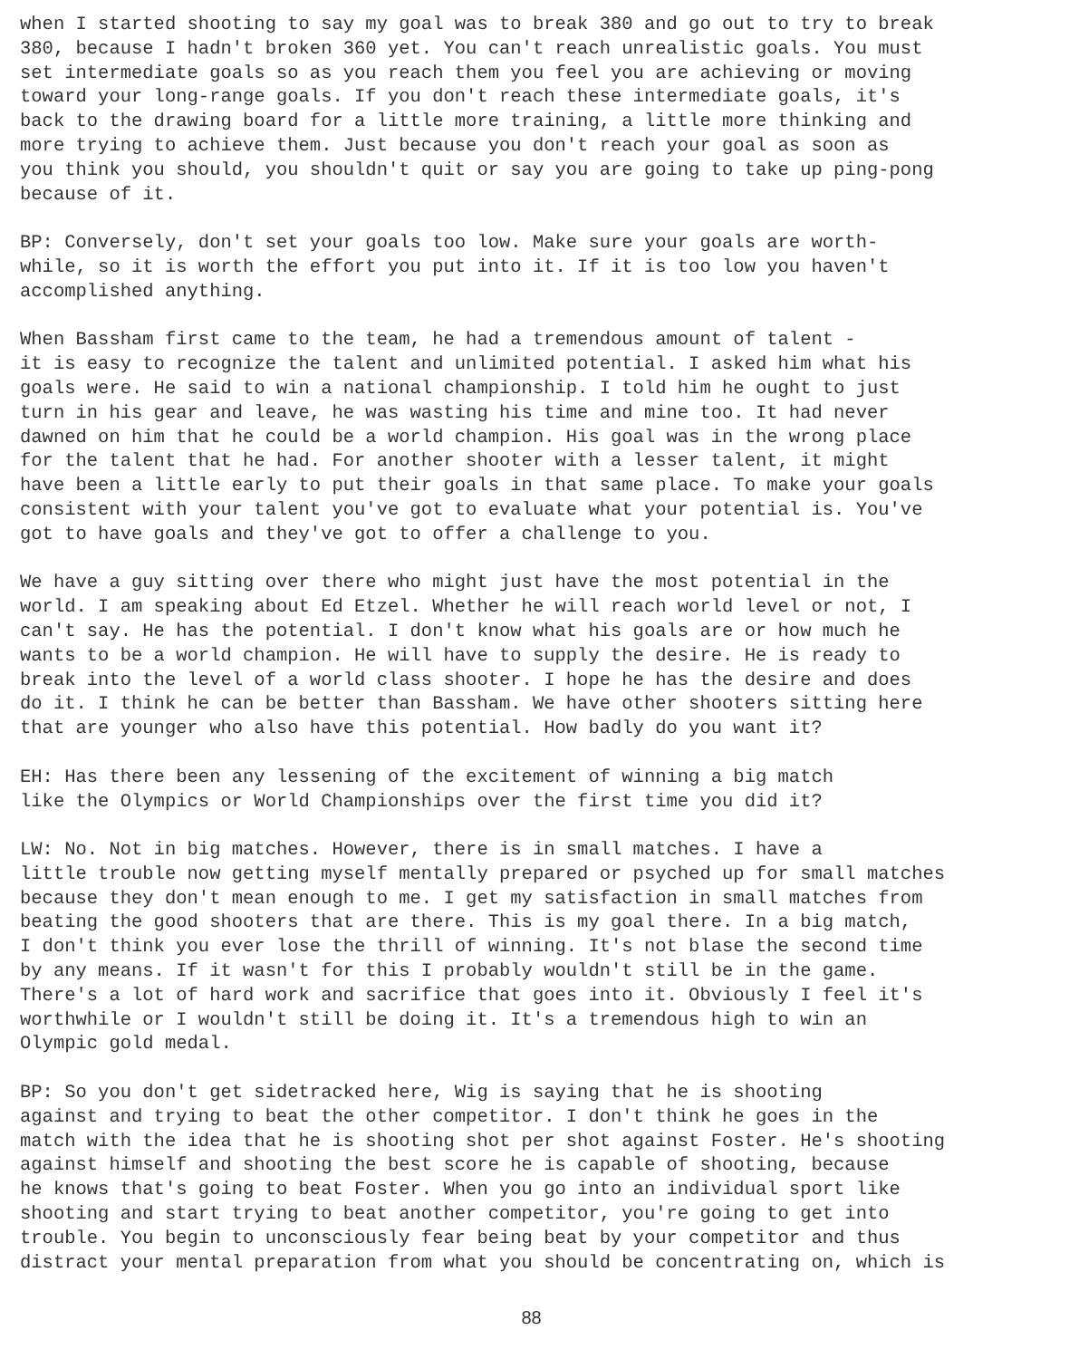when I started shooting to say my goal was to break 380 and go out to try to break 380, because I hadn't broken 360 yet. You can't reach unrealistic goals. You must set intermediate goals so as you reach them you feel you are achieving or moving toward your long-range goals. If you don't reach these intermediate goals, it's back to the drawing board for a little more training, a little more thinking and more trying to achieve them. Just because you don't reach your goal as soon as you think you should, you shouldn't quit or say you are going to take up ping-pong because of it.
BP: Conversely, don't set your goals too low. Make sure your goals are worth- while, so it is worth the effort you put into it. If it is too low you haven't accomplished anything.
When Bassham first came to the team, he had a tremendous amount of talent - it is easy to recognize the talent and unlimited potential. I asked him what his goals were. He said to win a national championship. I told him he ought to just turn in his gear and leave, he was wasting his time and mine too. It had never dawned on him that he could be a world champion. His goal was in the wrong place for the talent that he had. For another shooter with a lesser talent, it might have been a little early to put their goals in that same place. To make your goals consistent with your talent you've got to evaluate what your potential is. You've got to have goals and they've got to offer a challenge to you.
We have a guy sitting over there who might just have the most potential in the world. I am speaking about Ed Etzel. Whether he will reach world level or not, I can't say. He has the potential. I don't know what his goals are or how much he wants to be a world champion. He will have to supply the desire. He is ready to break into the level of a world class shooter. I hope he has the desire and does do it. I think he can be better than Bassham. We have other shooters sitting here that are younger who also have this potential. How badly do you want it?
EH: Has there been any lessening of the excitement of winning a big match like the Olympics or World Championships over the first time you did it?
LW: No. Not in big matches. However, there is in small matches. I have a little trouble now getting myself mentally prepared or psyched up for small matches because they don't mean enough to me. I get my satisfaction in small matches from beating the good shooters that are there. This is my goal there. In a big match, I don't think you ever lose the thrill of winning. It's not blase the second time by any means. If it wasn't for this I probably wouldn't still be in the game. There's a lot of hard work and sacrifice that goes into it. Obviously I feel it's worthwhile or I wouldn't still be doing it. It's a tremendous high to win an Olympic gold medal.
BP: So you don't get sidetracked here, Wig is saying that he is shooting against and trying to beat the other competitor. I don't think he goes in the match with the idea that he is shooting shot per shot against Foster. He's shooting against himself and shooting the best score he is capable of shooting, because he knows that's going to beat Foster. When you go into an individual sport like shooting and start trying to beat another competitor, you're going to get into trouble. You begin to unconsciously fear being beat by your competitor and thus distract your mental preparation from what you should be concentrating on, which is
88